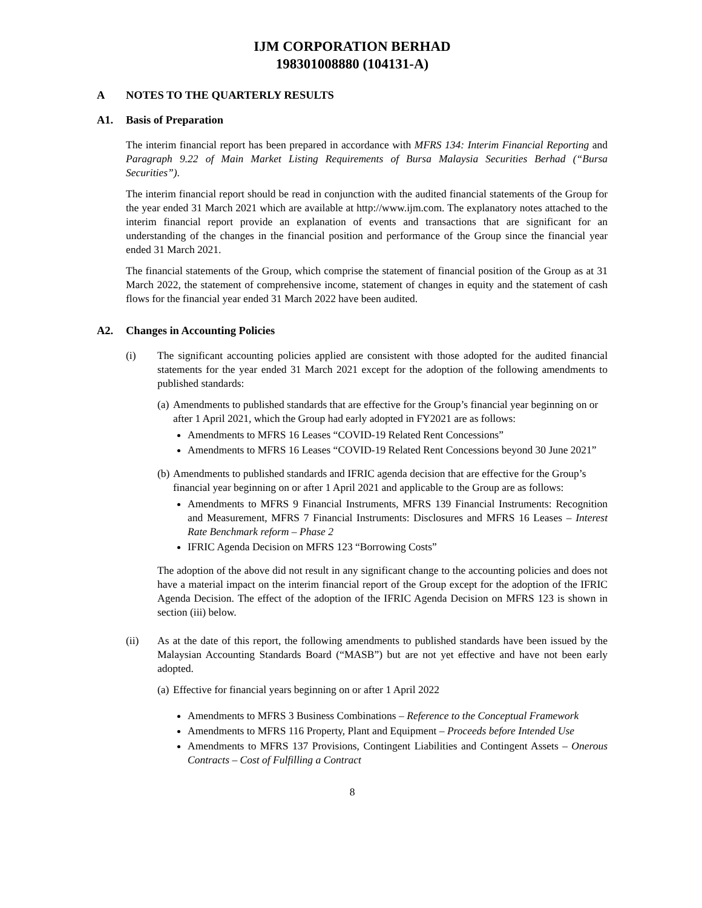IJM CORPORATION BERHAD
198301008880 (104131-A)
A NOTES TO THE QUARTERLY RESULTS
A1. Basis of Preparation
The interim financial report has been prepared in accordance with MFRS 134: Interim Financial Reporting and Paragraph 9.22 of Main Market Listing Requirements of Bursa Malaysia Securities Berhad (“Bursa Securities”).
The interim financial report should be read in conjunction with the audited financial statements of the Group for the year ended 31 March 2021 which are available at http://www.ijm.com. The explanatory notes attached to the interim financial report provide an explanation of events and transactions that are significant for an understanding of the changes in the financial position and performance of the Group since the financial year ended 31 March 2021.
The financial statements of the Group, which comprise the statement of financial position of the Group as at 31 March 2022, the statement of comprehensive income, statement of changes in equity and the statement of cash flows for the financial year ended 31 March 2022 have been audited.
A2. Changes in Accounting Policies
(i) The significant accounting policies applied are consistent with those adopted for the audited financial statements for the year ended 31 March 2021 except for the adoption of the following amendments to published standards:
(a)
Amendments to published standards that are effective for the Group’s financial year beginning on or after 1 April 2021, which the Group had early adopted in FY2021 are as follows:
Amendments to MFRS 16 Leases “COVID-19 Related Rent Concessions”
Amendments to MFRS 16 Leases “COVID-19 Related Rent Concessions beyond 30 June 2021”
(b)
Amendments to published standards and IFRIC agenda decision that are effective for the Group’s financial year beginning on or after 1 April 2021 and applicable to the Group are as follows:
Amendments to MFRS 9 Financial Instruments, MFRS 139 Financial Instruments: Recognition and Measurement, MFRS 7 Financial Instruments: Disclosures and MFRS 16 Leases – Interest Rate Benchmark reform – Phase 2
IFRIC Agenda Decision on MFRS 123 “Borrowing Costs”
The adoption of the above did not result in any significant change to the accounting policies and does not have a material impact on the interim financial report of the Group except for the adoption of the IFRIC Agenda Decision. The effect of the adoption of the IFRIC Agenda Decision on MFRS 123 is shown in section (iii) below.
(ii) As at the date of this report, the following amendments to published standards have been issued by the Malaysian Accounting Standards Board (“MASB”) but are not yet effective and have not been early adopted.
(a)
Effective for financial years beginning on or after 1 April 2022
Amendments to MFRS 3 Business Combinations – Reference to the Conceptual Framework
Amendments to MFRS 116 Property, Plant and Equipment – Proceeds before Intended Use
Amendments to MFRS 137 Provisions, Contingent Liabilities and Contingent Assets – Onerous Contracts – Cost of Fulfilling a Contract
8